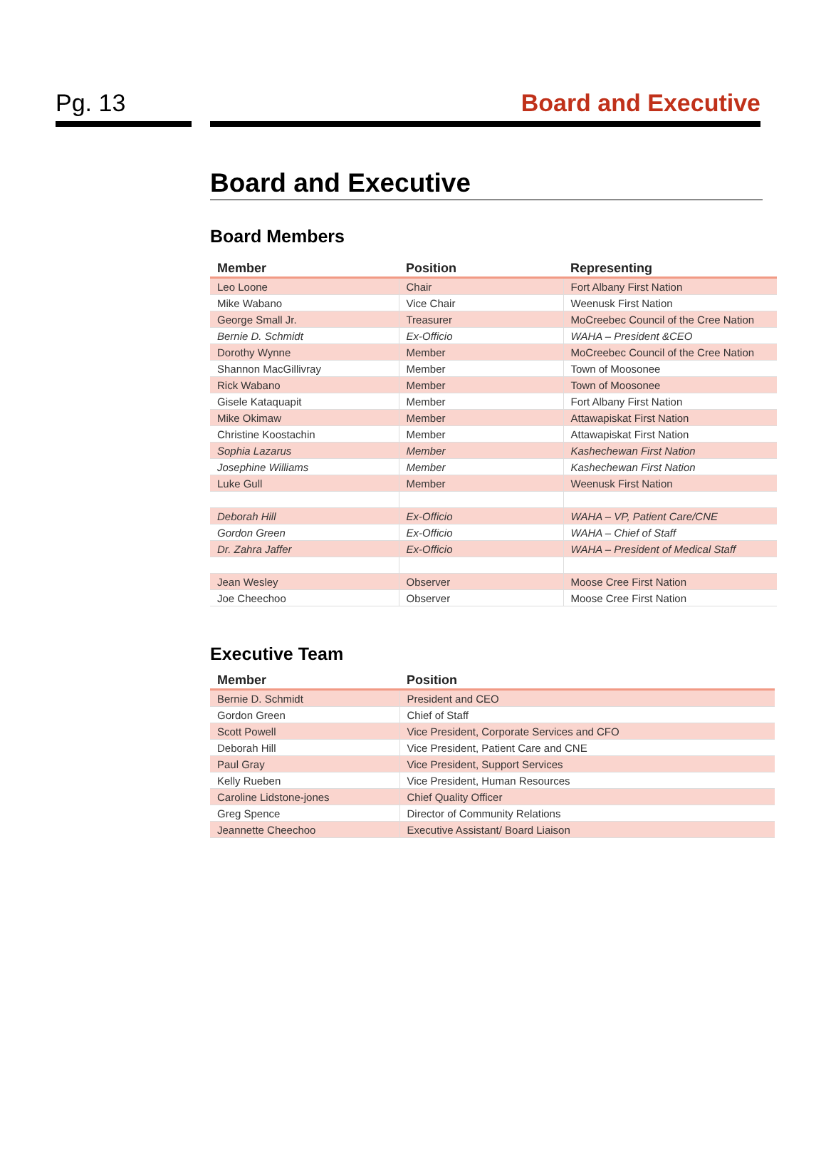Pg. 13 Board and Executive
Board and Executive
Board Members
| Member | Position | Representing |
| --- | --- | --- |
| Leo Loone | Chair | Fort Albany First Nation |
| Mike Wabano | Vice Chair | Weenusk First Nation |
| George Small Jr. | Treasurer | MoCreebec Council of the Cree Nation |
| Bernie D. Schmidt | Ex-Officio | WAHA – President &CEO |
| Dorothy Wynne | Member | MoCreebec Council of the Cree Nation |
| Shannon MacGillivray | Member | Town of Moosonee |
| Rick Wabano | Member | Town of Moosonee |
| Gisele Kataquapit | Member | Fort Albany First Nation |
| Mike Okimaw | Member | Attawapiskat First Nation |
| Christine Koostachin | Member | Attawapiskat First Nation |
| Sophia Lazarus | Member | Kashechewan First Nation |
| Josephine Williams | Member | Kashechewan First Nation |
| Luke Gull | Member | Weenusk First Nation |
| Deborah Hill | Ex-Officio | WAHA – VP, Patient Care/CNE |
| Gordon Green | Ex-Officio | WAHA – Chief of Staff |
| Dr. Zahra Jaffer | Ex-Officio | WAHA – President of Medical Staff |
| Jean Wesley | Observer | Moose Cree First Nation |
| Joe Cheechoo | Observer | Moose Cree First Nation |
Executive Team
| Member | Position |
| --- | --- |
| Bernie D. Schmidt | President and CEO |
| Gordon Green | Chief of Staff |
| Scott Powell | Vice President, Corporate Services and CFO |
| Deborah Hill | Vice President, Patient Care and CNE |
| Paul Gray | Vice President, Support Services |
| Kelly Rueben | Vice President, Human Resources |
| Caroline Lidstone-jones | Chief Quality Officer |
| Greg Spence | Director of Community Relations |
| Jeannette Cheechoo | Executive Assistant/ Board Liaison |